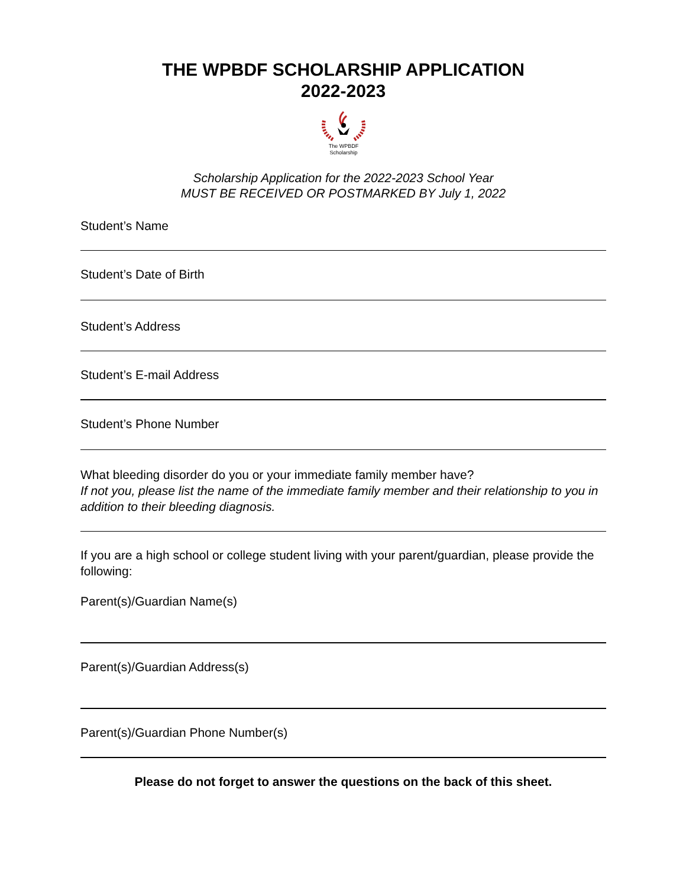THE WPBDF SCHOLARSHIP APPLICATION
2022-2023
The WPBDF
Scholarship
Scholarship Application for the 2022-2023 School Year
MUST BE RECEIVED OR POSTMARKED BY July 1, 2022
Student’s Name
Student’s Date of Birth
Student’s Address
Student’s E-mail Address
Student’s Phone Number
What bleeding disorder do you or your immediate family member have?
If not you, please list the name of the immediate family member and their relationship to you in addition to their bleeding diagnosis.
If you are a high school or college student living with your parent/guardian, please provide the following:
Parent(s)/Guardian Name(s)
Parent(s)/Guardian Address(s)
Parent(s)/Guardian Phone Number(s)
Please do not forget to answer the questions on the back of this sheet.